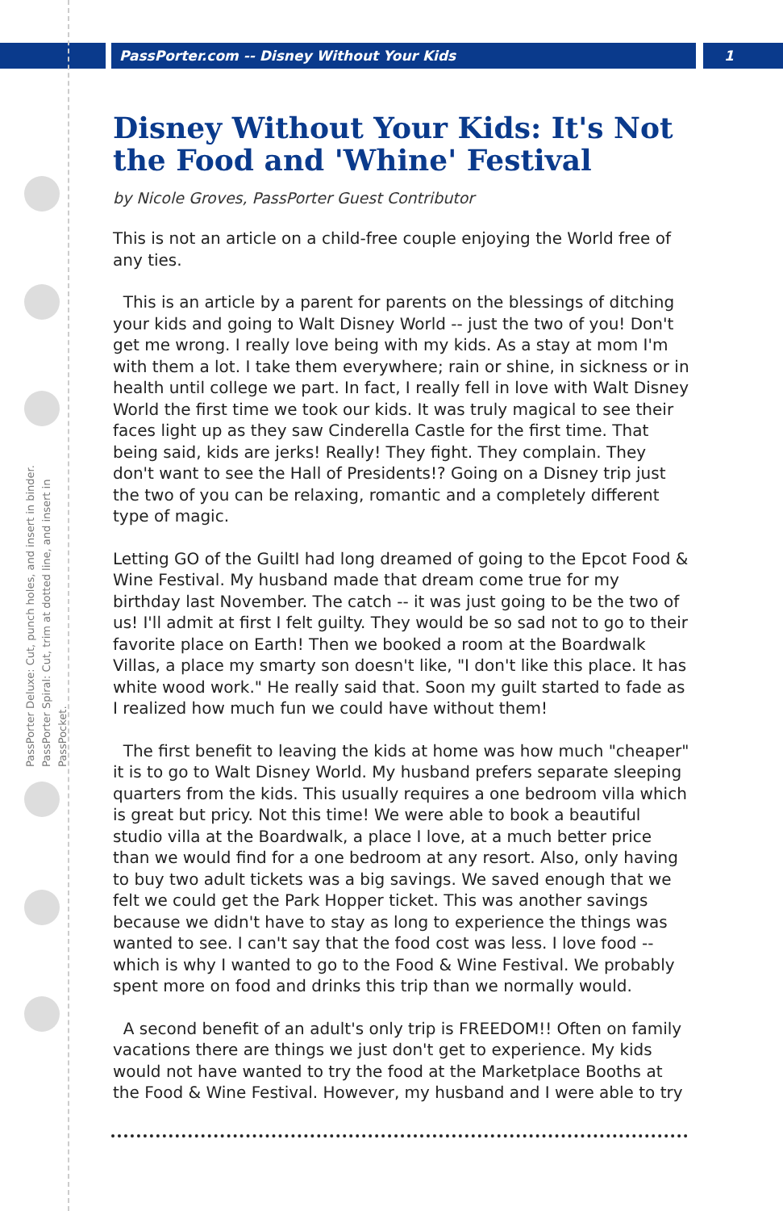PassPorter.com -- Disney Without Your Kids
1
PassPorter Deluxe: Cut, punch holes, and insert in binder.
PassPorter Spiral: Cut, trim at dotted line, and insert in PassPocket.
Disney Without Your Kids: It's Not the Food and 'Whine' Festival
by Nicole Groves, PassPorter Guest Contributor
This is not an article on a child-free couple enjoying the World free of any ties.
This is an article by a parent for parents on the blessings of ditching your kids and going to Walt Disney World -- just the two of you! Don't get me wrong. I really love being with my kids. As a stay at mom I'm with them a lot. I take them everywhere; rain or shine, in sickness or in health until college we part. In fact, I really fell in love with Walt Disney World the first time we took our kids. It was truly magical to see their faces light up as they saw Cinderella Castle for the first time. That being said, kids are jerks! Really! They fight. They complain. They don't want to see the Hall of Presidents!? Going on a Disney trip just the two of you can be relaxing, romantic and a completely different type of magic.
Letting GO of the GuiltI had long dreamed of going to the Epcot Food & Wine Festival. My husband made that dream come true for my birthday last November. The catch -- it was just going to be the two of us! I'll admit at first I felt guilty. They would be so sad not to go to their favorite place on Earth! Then we booked a room at the Boardwalk Villas, a place my smarty son doesn't like, "I don't like this place. It has white wood work." He really said that. Soon my guilt started to fade as I realized how much fun we could have without them!
The first benefit to leaving the kids at home was how much "cheaper" it is to go to Walt Disney World. My husband prefers separate sleeping quarters from the kids. This usually requires a one bedroom villa which is great but pricy. Not this time! We were able to book a beautiful studio villa at the Boardwalk, a place I love, at a much better price than we would find for a one bedroom at any resort. Also, only having to buy two adult tickets was a big savings. We saved enough that we felt we could get the Park Hopper ticket. This was another savings because we didn't have to stay as long to experience the things was wanted to see. I can't say that the food cost was less. I love food -- which is why I wanted to go to the Food & Wine Festival. We probably spent more on food and drinks this trip than we normally would.
A second benefit of an adult's only trip is FREEDOM!! Often on family vacations there are things we just don't get to experience. My kids would not have wanted to try the food at the Marketplace Booths at the Food & Wine Festival. However, my husband and I were able to try